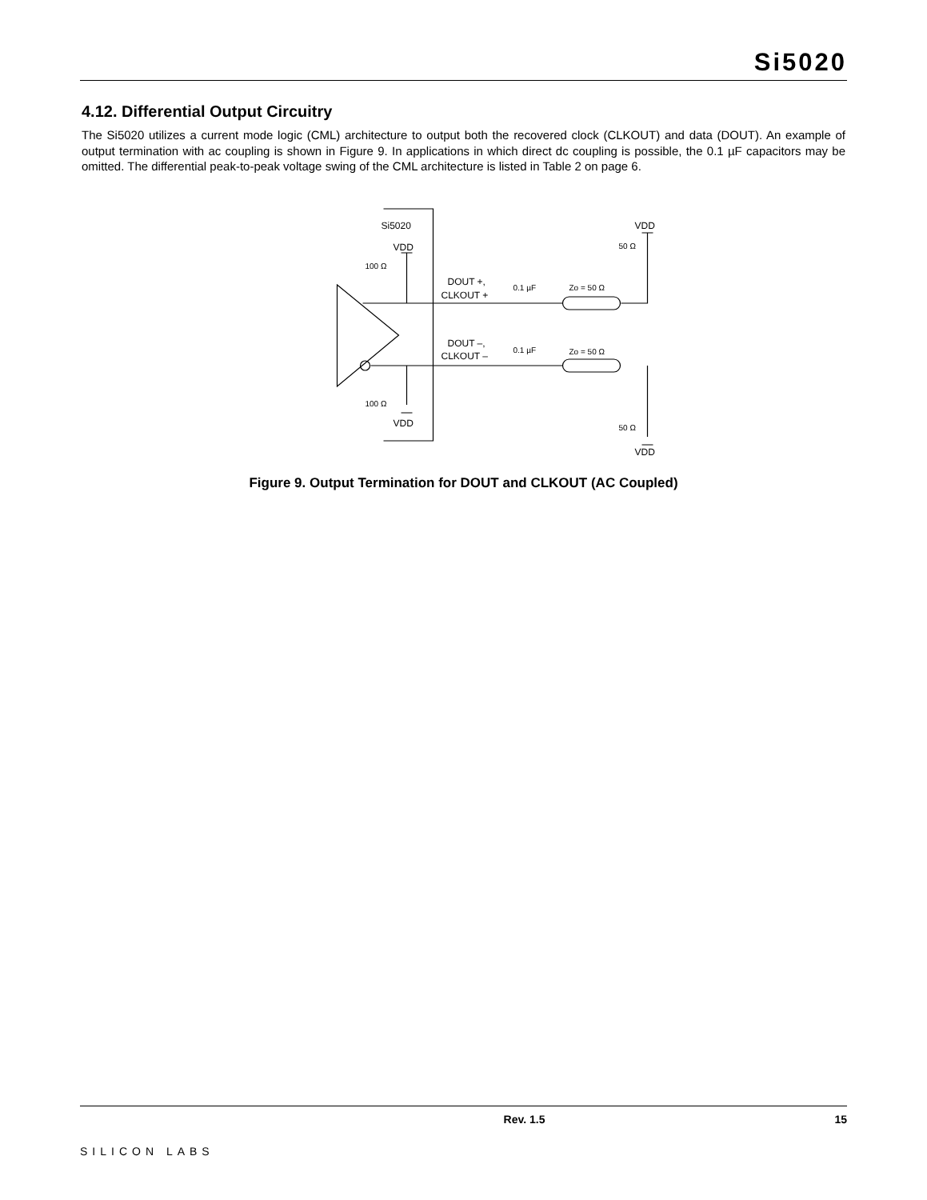Si5020
4.12. Differential Output Circuitry
The Si5020 utilizes a current mode logic (CML) architecture to output both the recovered clock (CLKOUT) and data (DOUT). An example of output termination with ac coupling is shown in Figure 9. In applications in which direct dc coupling is possible, the 0.1 µF capacitors may be omitted. The differential peak-to-peak voltage swing of the CML architecture is listed in Table 2 on page 6.
Si5020
VDD
100 Ω
100 Ω
VDD
DOUT +,
CLKOUT +
DOUT –,
CLKOUT –
0.1 µF
0.1 µF
Zo = 50 Ω
Zo = 50 Ω
VDD
50 Ω
50 Ω
VDD
Figure 9. Output Termination for DOUT and CLKOUT (AC Coupled)
SILICON LABS Rev. 1.5 15